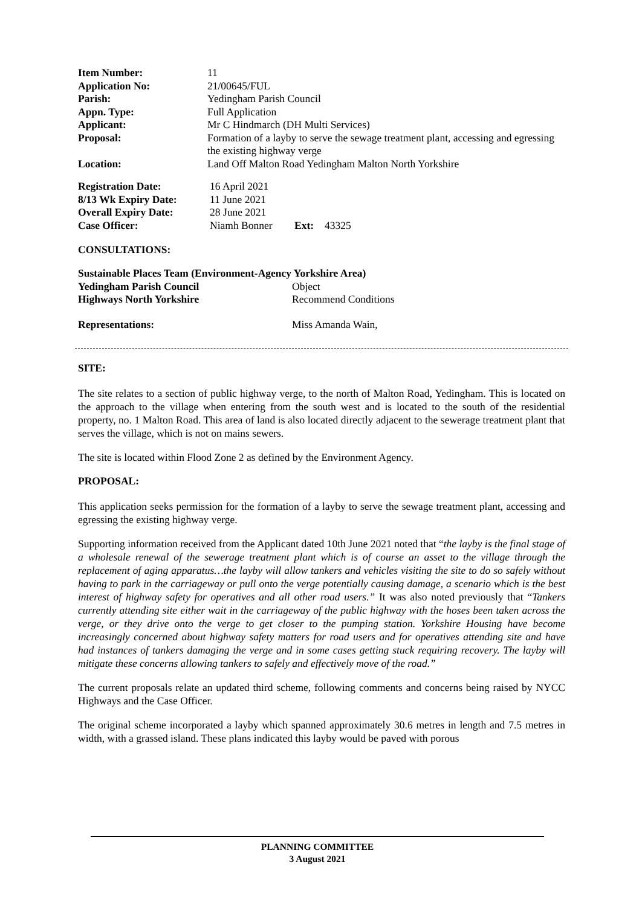| Item Number: | 11 |
| Application No: | 21/00645/FUL |
| Parish: | Yedingham Parish Council |
| Appn. Type: | Full Application |
| Applicant: | Mr C Hindmarch (DH Multi Services) |
| Proposal: | Formation of a layby to serve the sewage treatment plant, accessing and egressing the existing highway verge |
| Location: | Land Off Malton Road Yedingham Malton North Yorkshire |
| Registration Date: | 16 April 2021 | | |
| 8/13 Wk Expiry Date: | 11 June 2021 | | |
| Overall Expiry Date: | 28 June 2021 | | |
| Case Officer: | Niamh Bonner | Ext: | 43325 |
CONSULTATIONS:
| Sustainable Places Team (Environment-Agency Yorkshire Area) | |
| Yedingham Parish Council | Object |
| Highways North Yorkshire | Recommend Conditions |
| Representations: | Miss Amanda Wain, |
SITE:
The site relates to a section of public highway verge, to the north of Malton Road, Yedingham. This is located on the approach to the village when entering from the south west and is located to the south of the residential property, no. 1 Malton Road. This area of land is also located directly adjacent to the sewerage treatment plant that serves the village, which is not on mains sewers.
The site is located within Flood Zone 2 as defined by the Environment Agency.
PROPOSAL:
This application seeks permission for the formation of a layby to serve the sewage treatment plant, accessing and egressing the existing highway verge.
Supporting information received from the Applicant dated 10th June 2021 noted that “the layby is the final stage of a wholesale renewal of the sewerage treatment plant which is of course an asset to the village through the replacement of aging apparatus…the layby will allow tankers and vehicles visiting the site to do so safely without having to park in the carriageway or pull onto the verge potentially causing damage, a scenario which is the best interest of highway safety for operatives and all other road users.” It was also noted previously that “Tankers currently attending site either wait in the carriageway of the public highway with the hoses been taken across the verge, or they drive onto the verge to get closer to the pumping station. Yorkshire Housing have become increasingly concerned about highway safety matters for road users and for operatives attending site and have had instances of tankers damaging the verge and in some cases getting stuck requiring recovery. The layby will mitigate these concerns allowing tankers to safely and effectively move of the road.”
The current proposals relate an updated third scheme, following comments and concerns being raised by NYCC Highways and the Case Officer.
The original scheme incorporated a layby which spanned approximately 30.6 metres in length and 7.5 metres in width, with a grassed island. These plans indicated this layby would be paved with porous
PLANNING COMMITTEE
3 August 2021